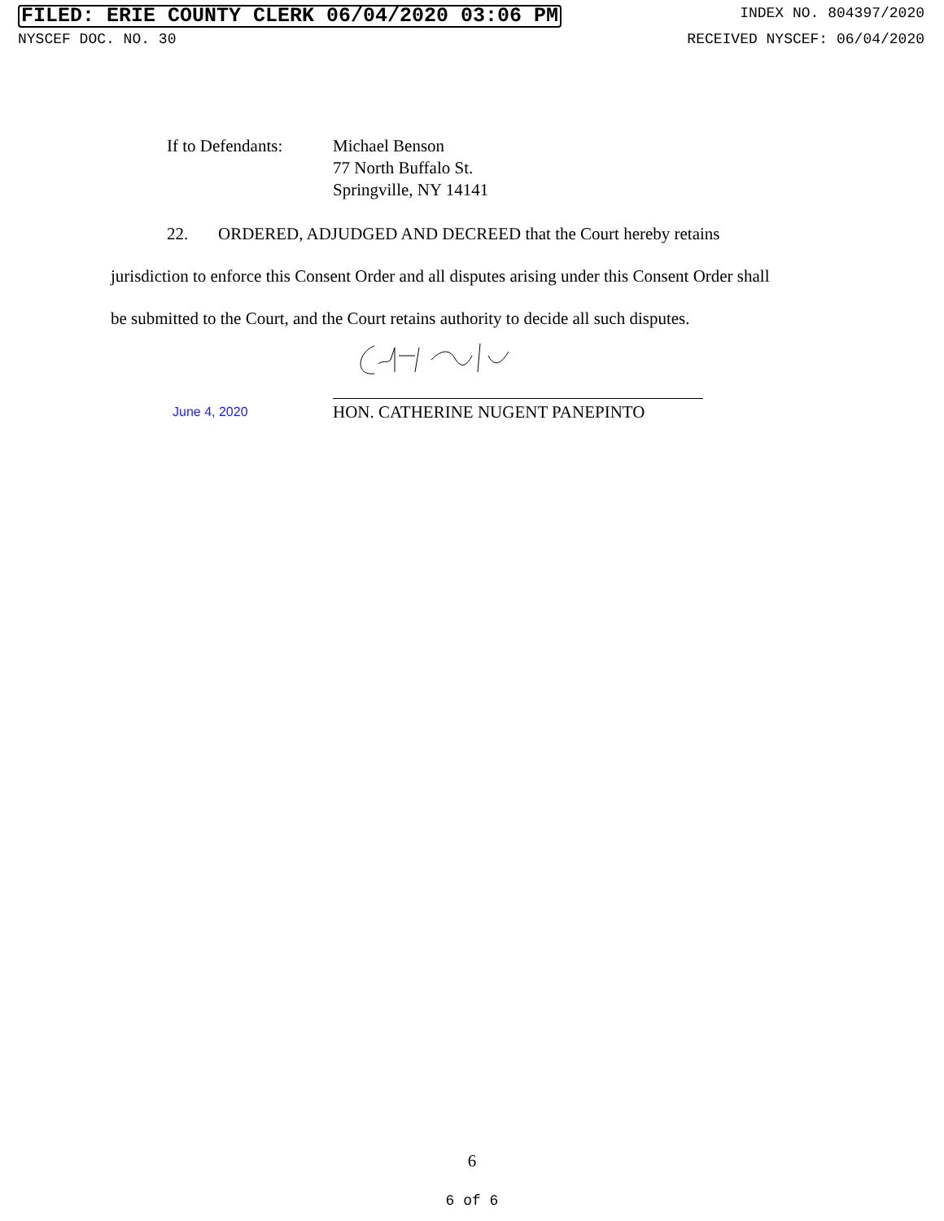FILED: ERIE COUNTY CLERK 06/04/2020 03:06 PM INDEX NO. 804397/2020
NYSCEF DOC. NO. 30 RECEIVED NYSCEF: 06/04/2020
If to Defendants:
Michael Benson
77 North Buffalo St.
Springville, NY 14141
22. ORDERED, ADJUDGED AND DECREED that the Court hereby retains
jurisdiction to enforce this Consent Order and all disputes arising under this Consent Order shall
be submitted to the Court, and the Court retains authority to decide all such disputes.
June 4, 2020
HON. CATHERINE NUGENT PANEPINTO
6
6 of 6